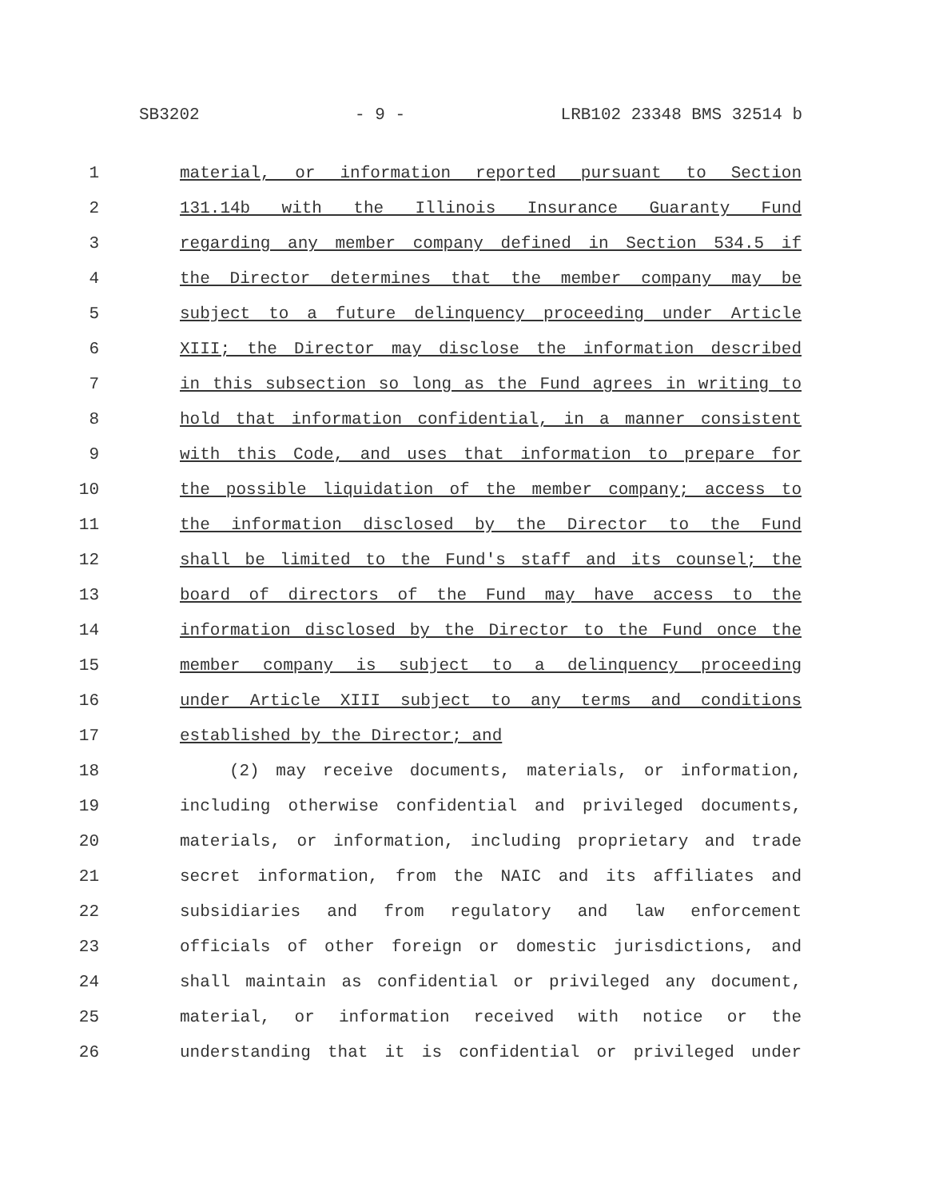SB3202 - 9 - LRB102 23348 BMS 32514 b
1 material, or information reported pursuant to Section
2 131.14b with the Illinois Insurance Guaranty Fund
3 regarding any member company defined in Section 534.5 if
4 the Director determines that the member company may be
5 subject to a future delinquency proceeding under Article
6 XIII; the Director may disclose the information described
7 in this subsection so long as the Fund agrees in writing to
8 hold that information confidential, in a manner consistent
9 with this Code, and uses that information to prepare for
10 the possible liquidation of the member company; access to
11 the information disclosed by the Director to the Fund
12 shall be limited to the Fund's staff and its counsel; the
13 board of directors of the Fund may have access to the
14 information disclosed by the Director to the Fund once the
15 member company is subject to a delinquency proceeding
16 under Article XIII subject to any terms and conditions
17 established by the Director; and
18 (2) may receive documents, materials, or information,
19 including otherwise confidential and privileged documents,
20 materials, or information, including proprietary and trade
21 secret information, from the NAIC and its affiliates and
22 subsidiaries and from regulatory and law enforcement
23 officials of other foreign or domestic jurisdictions, and
24 shall maintain as confidential or privileged any document,
25 material, or information received with notice or the
26 understanding that it is confidential or privileged under